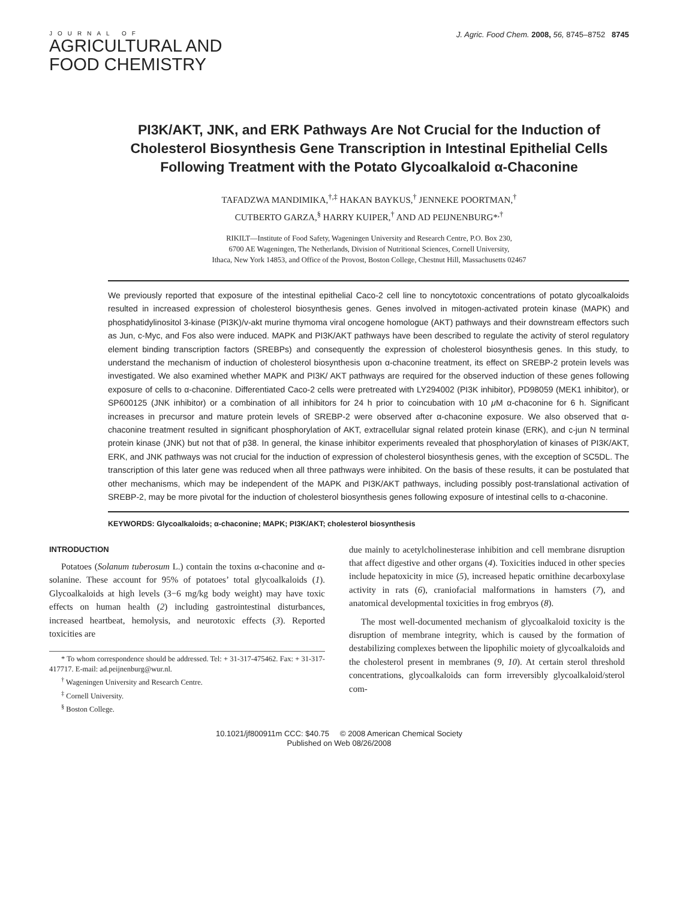JOURNAL OF
AGRICULTURAL AND
FOOD CHEMISTRY
J. Agric. Food Chem. 2008, 56, 8745–8752 8745
PI3K/AKT, JNK, and ERK Pathways Are Not Crucial for the Induction of Cholesterol Biosynthesis Gene Transcription in Intestinal Epithelial Cells Following Treatment with the Potato Glycoalkaloid α-Chaconine
TAFADZWA MANDIMIKA,<sup>†,‡</sup> HAKAN BAYKUS,<sup>†</sup> JENNEKE POORTMAN,<sup>†</sup>
CUTBERTO GARZA,<sup>§</sup> HARRY KUIPER,<sup>†</sup> AND AD PEIJNENBURG*<sup>,†</sup>
RIKILT—Institute of Food Safety, Wageningen University and Research Centre, P.O. Box 230,
6700 AE Wageningen, The Netherlands, Division of Nutritional Sciences, Cornell University,
Ithaca, New York 14853, and Office of the Provost, Boston College, Chestnut Hill, Massachusetts 02467
We previously reported that exposure of the intestinal epithelial Caco-2 cell line to noncytotoxic concentrations of potato glycoalkaloids resulted in increased expression of cholesterol biosynthesis genes. Genes involved in mitogen-activated protein kinase (MAPK) and phosphatidylinositol 3-kinase (PI3K)/v-akt murine thymoma viral oncogene homologue (AKT) pathways and their downstream effectors such as Jun, c-Myc, and Fos also were induced. MAPK and PI3K/AKT pathways have been described to regulate the activity of sterol regulatory element binding transcription factors (SREBPs) and consequently the expression of cholesterol biosynthesis genes. In this study, to understand the mechanism of induction of cholesterol biosynthesis upon α-chaconine treatment, its effect on SREBP-2 protein levels was investigated. We also examined whether MAPK and PI3K/ AKT pathways are required for the observed induction of these genes following exposure of cells to α-chaconine. Differentiated Caco-2 cells were pretreated with LY294002 (PI3K inhibitor), PD98059 (MEK1 inhibitor), or SP600125 (JNK inhibitor) or a combination of all inhibitors for 24 h prior to coincubation with 10 μ M α-chaconine for 6 h. Significant increases in precursor and mature protein levels of SREBP-2 were observed after α-chaconine exposure. We also observed that α-chaconine treatment resulted in significant phosphorylation of AKT, extracellular signal related protein kinase (ERK), and c-jun N terminal protein kinase (JNK) but not that of p38. In general, the kinase inhibitor experiments revealed that phosphorylation of kinases of PI3K/AKT, ERK, and JNK pathways was not crucial for the induction of expression of cholesterol biosynthesis genes, with the exception of SC5DL. The transcription of this later gene was reduced when all three pathways were inhibited. On the basis of these results, it can be postulated that other mechanisms, which may be independent of the MAPK and PI3K/AKT pathways, including possibly post-translational activation of SREBP-2, may be more pivotal for the induction of cholesterol biosynthesis genes following exposure of intestinal cells to α-chaconine.
KEYWORDS: Glycoalkaloids; α-chaconine; MAPK; PI3K/AKT; cholesterol biosynthesis
INTRODUCTION
Potatoes (Solanum tuberosum L.) contain the toxins α-chaconine and α-solanine. These account for 95% of potatoes’ total glycoalkaloids (1). Glycoalkaloids at high levels (3−6 mg/kg body weight) may have toxic effects on human health (2) including gastrointestinal disturbances, increased heartbeat, hemolysis, and neurotoxic effects (3). Reported toxicities are
* To whom correspondence should be addressed. Tel: + 31-317-475462. Fax: + 31-317-417717. E-mail: ad.peijnenburg@wur.nl.
<sup>†</sup> Wageningen University and Research Centre.
<sup>‡</sup> Cornell University.
<sup>§</sup> Boston College.
due mainly to acetylcholinesterase inhibition and cell membrane disruption that affect digestive and other organs (4). Toxicities induced in other species include hepatoxicity in mice (5), increased hepatic ornithine decarboxylase activity in rats (6), craniofacial malformations in hamsters (7), and anatomical developmental toxicities in frog embryos (8).
The most well-documented mechanism of glycoalkaloid toxicity is the disruption of membrane integrity, which is caused by the formation of destabilizing complexes between the lipophilic moiety of glycoalkaloids and the cholesterol present in membranes (9, 10). At certain sterol threshold concentrations, glycoalkaloids can form irreversibly glycoalkaloid/sterol com-
10.1021/jf800911m CCC: $40.75 © 2008 American Chemical Society
Published on Web 08/26/2008